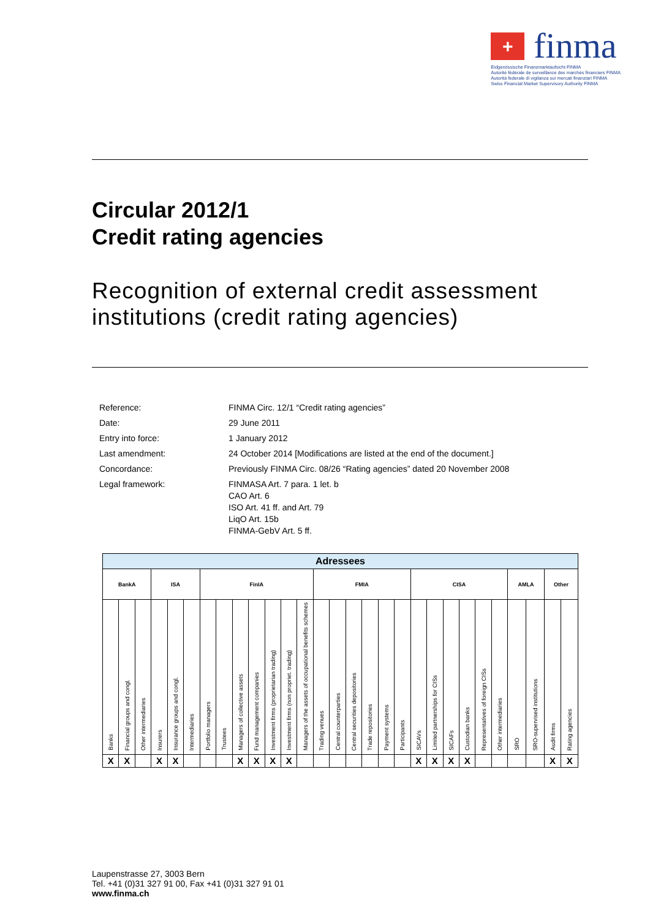+
finma
Eidgenössische Finanzmarktaufsicht FINMA
Autorité fédérale de surveillance des marchés financiers FINMA
Autorità federale di vigilanza sui mercati finanziari FINMA
Swiss Financial Market Supervisory Authority FINMA
Circular 2012/1
Credit rating agencies
Recognition of external credit assessment institutions (credit rating agencies)
| Reference: | FINMA Circ. 12/1 “Credit rating agencies” |
| Date: | 29 June 2011 |
| Entry into force: | 1 January 2012 |
| Last amendment: | 24 October 2014 [Modifications are listed at the end of the document.] |
| Concordance: | Previously FINMA Circ. 08/26 “Rating agencies” dated 20 November 2008 |
| Legal framework: | FINMASA Art. 7 para. 1 let. b CAO Art. 6 ISO Art. 41 ff. and Art. 79 LiqO Art. 15b FINMA-GebV Art. 5 ff. |
| Adressees | | | | | | | | | | | | | | | | | | | | | | | | | | | | |
| --- | --- | --- | --- | --- | --- | --- | --- | --- | --- | --- | --- | --- | --- | --- | --- | --- | --- | --- | --- | --- | --- | --- | --- | --- | --- | --- | --- | --- |
| BankA | | | ISA | | | FinIA | | | | | | | FMIA | | | | | | CISA | | | | | | AMLA | | Other | |
| Banks | Financial groups and congl. | Other intermediaries | Insurers | Insurance groups and congl. | Intermediaries | Portfolio managers | Trustees | Managers of collective assets | Fund management companies | Investment firms (proprietarian trading) | Investment firms (non propriet. trading) | Managers of the assets of occupational benefits schemes | Trading venues | Central counterparties | Central securities depositories | Trade repositories | Payment systems | Participants | SICAVs | Limited partnerships for CISs | SICAFs | Custodian banks | Representatives of foreign CISs | Other intermediaries | SRO | SRO-supervised institutions | Audit firms | Rating agencies |
| X | X | | X | X | | | | X | X | X | X | | | | | | | | X | X | X | X | | | | | X | X |
Laupenstrasse 27, 3003 Bern
Tel. +41 (0)31 327 91 00, Fax +41 (0)31 327 91 01
www.finma.ch